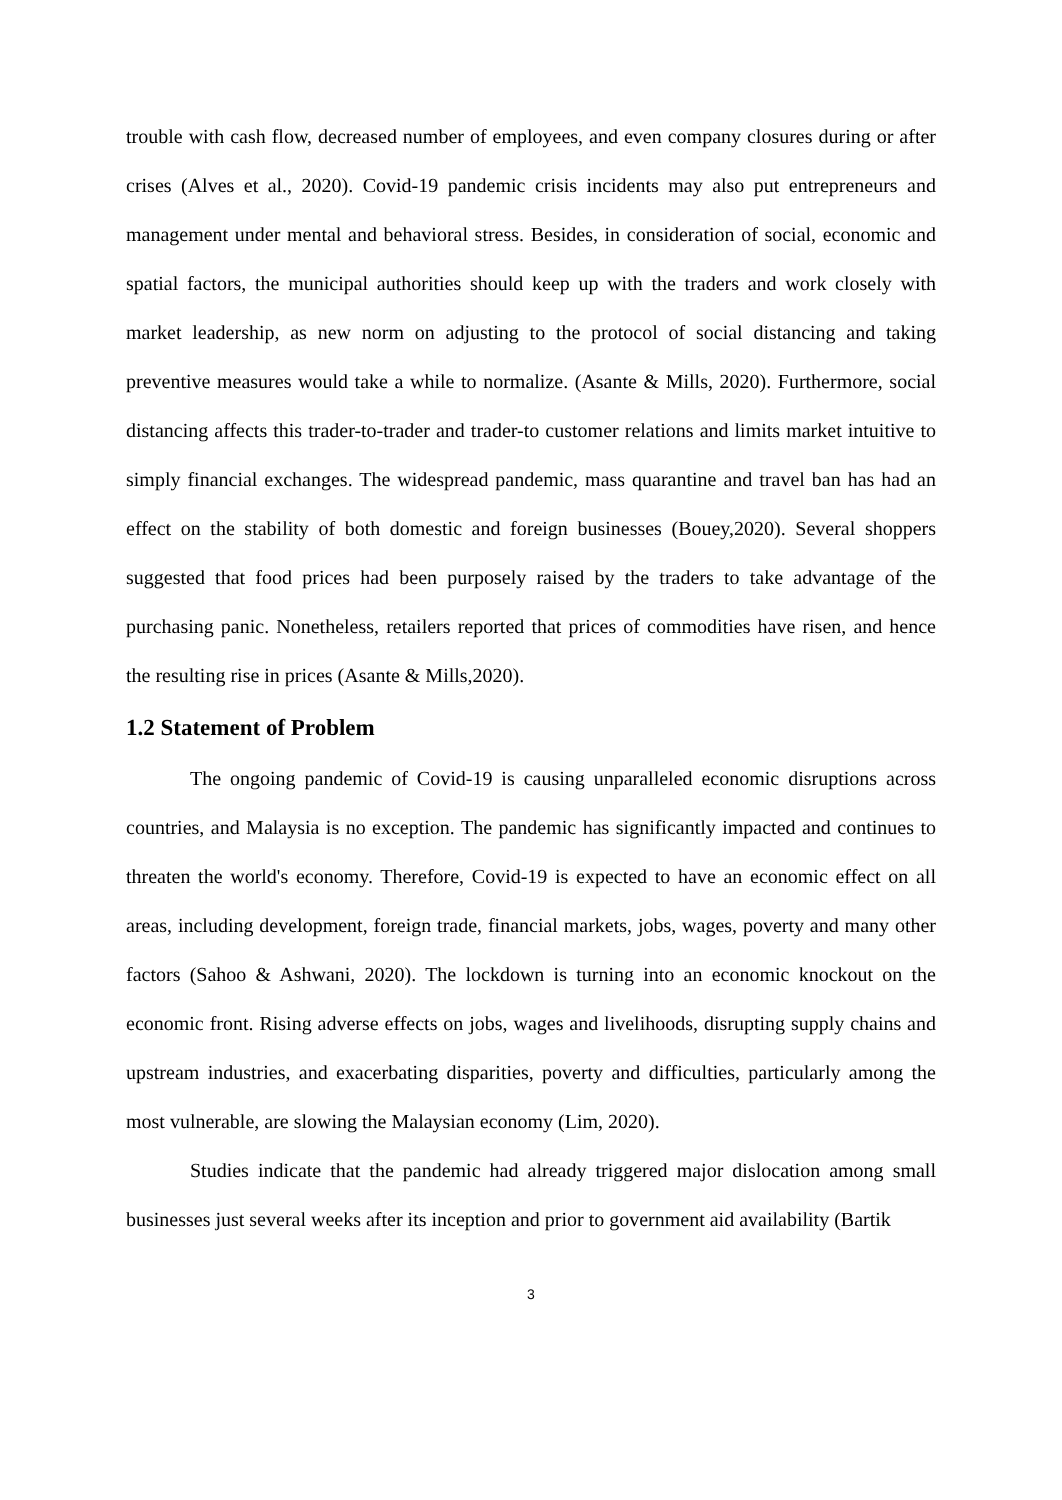trouble with cash flow, decreased number of employees, and even company closures during or after crises (Alves et al., 2020). Covid-19 pandemic crisis incidents may also put entrepreneurs and management under mental and behavioral stress. Besides, in consideration of social, economic and spatial factors, the municipal authorities should keep up with the traders and work closely with market leadership, as new norm on adjusting to the protocol of social distancing and taking preventive measures would take a while to normalize. (Asante & Mills, 2020). Furthermore, social distancing affects this trader-to-trader and trader-to customer relations and limits market intuitive to simply financial exchanges. The widespread pandemic, mass quarantine and travel ban has had an effect on the stability of both domestic and foreign businesses (Bouey,2020). Several shoppers suggested that food prices had been purposely raised by the traders to take advantage of the purchasing panic. Nonetheless, retailers reported that prices of commodities have risen, and hence the resulting rise in prices (Asante & Mills,2020).
1.2 Statement of Problem
The ongoing pandemic of Covid-19 is causing unparalleled economic disruptions across countries, and Malaysia is no exception. The pandemic has significantly impacted and continues to threaten the world's economy. Therefore, Covid-19 is expected to have an economic effect on all areas, including development, foreign trade, financial markets, jobs, wages, poverty and many other factors (Sahoo & Ashwani, 2020). The lockdown is turning into an economic knockout on the economic front. Rising adverse effects on jobs, wages and livelihoods, disrupting supply chains and upstream industries, and exacerbating disparities, poverty and difficulties, particularly among the most vulnerable, are slowing the Malaysian economy (Lim, 2020).
Studies indicate that the pandemic had already triggered major dislocation among small businesses just several weeks after its inception and prior to government aid availability (Bartik
3